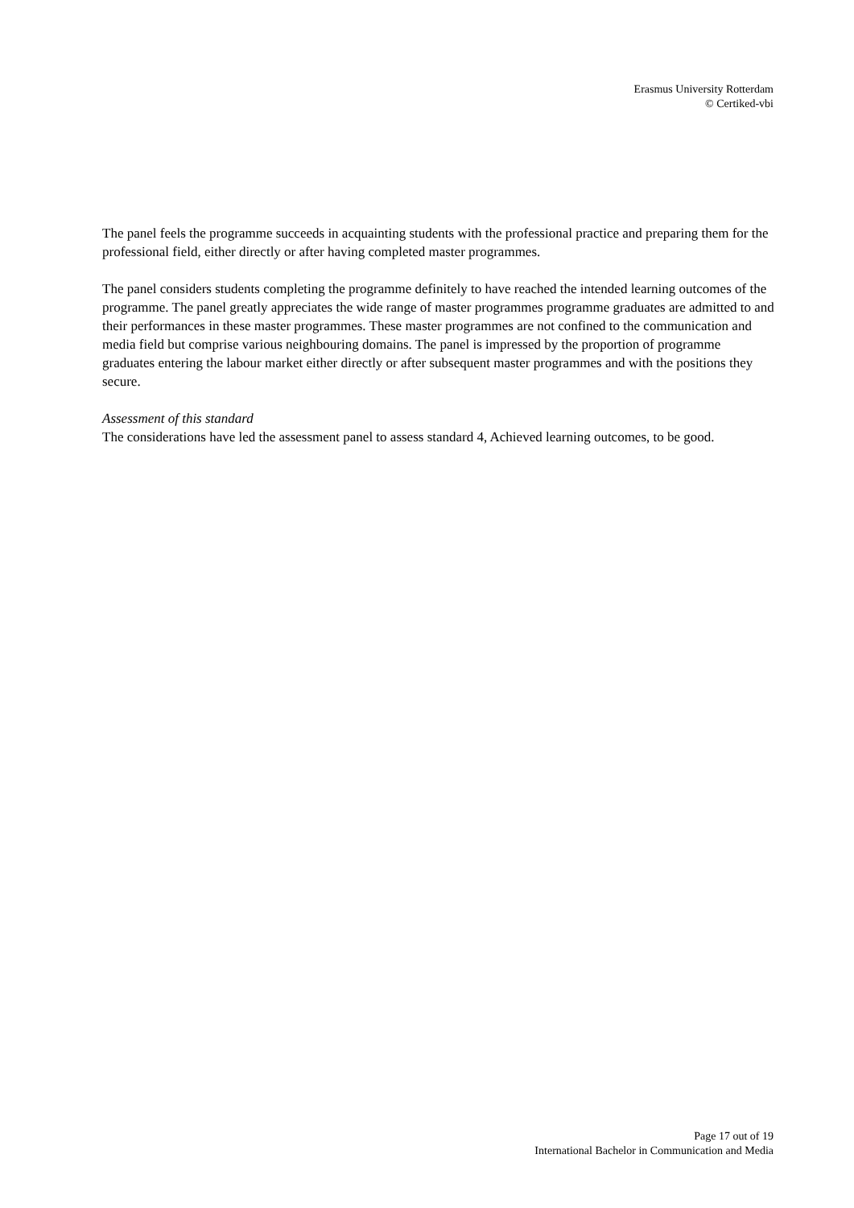Erasmus University Rotterdam
© Certiked-vbi
The panel feels the programme succeeds in acquainting students with the professional practice and preparing them for the professional field, either directly or after having completed master programmes.
The panel considers students completing the programme definitely to have reached the intended learning outcomes of the programme. The panel greatly appreciates the wide range of master programmes programme graduates are admitted to and their performances in these master programmes. These master programmes are not confined to the communication and media field but comprise various neighbouring domains. The panel is impressed by the proportion of programme graduates entering the labour market either directly or after subsequent master programmes and with the positions they secure.
Assessment of this standard
The considerations have led the assessment panel to assess standard 4, Achieved learning outcomes, to be good.
Page 17 out of 19
International Bachelor in Communication and Media